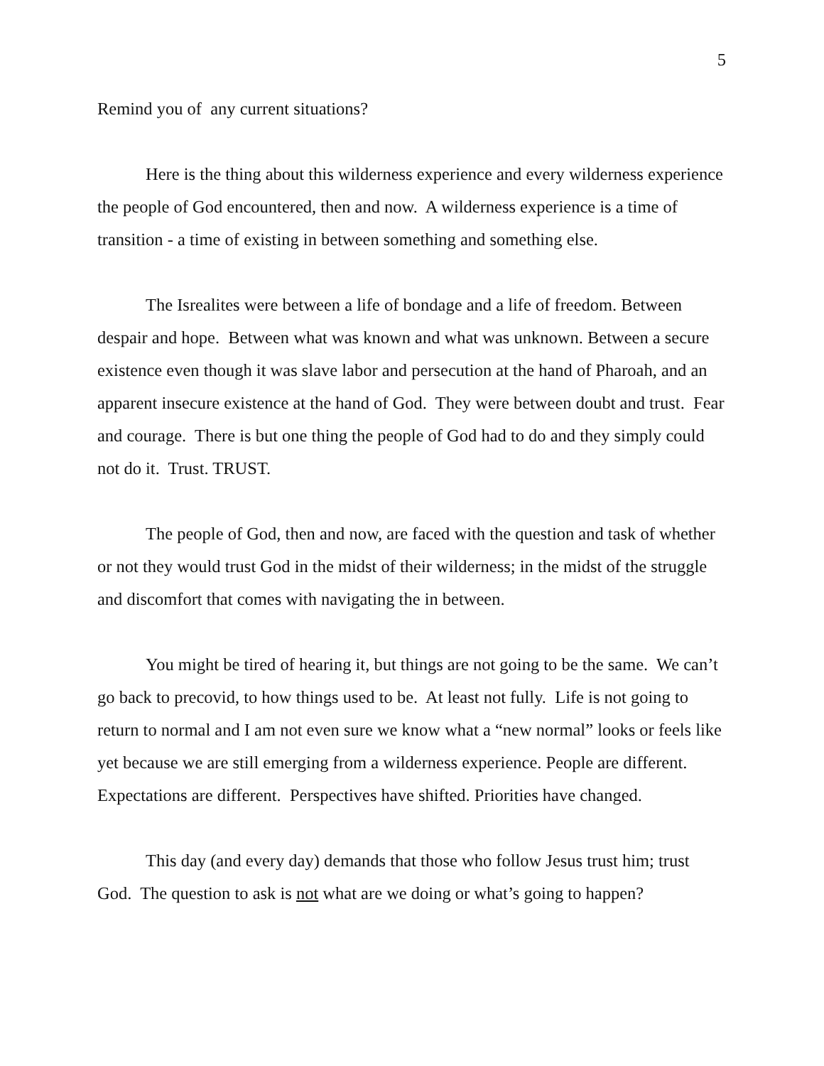5
Remind you of any current situations?
Here is the thing about this wilderness experience and every wilderness experience the people of God encountered, then and now. A wilderness experience is a time of transition - a time of existing in between something and something else.
The Isrealites were between a life of bondage and a life of freedom. Between despair and hope. Between what was known and what was unknown. Between a secure existence even though it was slave labor and persecution at the hand of Pharoah, and an apparent insecure existence at the hand of God. They were between doubt and trust. Fear and courage. There is but one thing the people of God had to do and they simply could not do it. Trust. TRUST.
The people of God, then and now, are faced with the question and task of whether or not they would trust God in the midst of their wilderness; in the midst of the struggle and discomfort that comes with navigating the in between.
You might be tired of hearing it, but things are not going to be the same. We can’t go back to precovid, to how things used to be. At least not fully. Life is not going to return to normal and I am not even sure we know what a “new normal” looks or feels like yet because we are still emerging from a wilderness experience. People are different. Expectations are different. Perspectives have shifted. Priorities have changed.
This day (and every day) demands that those who follow Jesus trust him; trust God. The question to ask is not what are we doing or what’s going to happen?